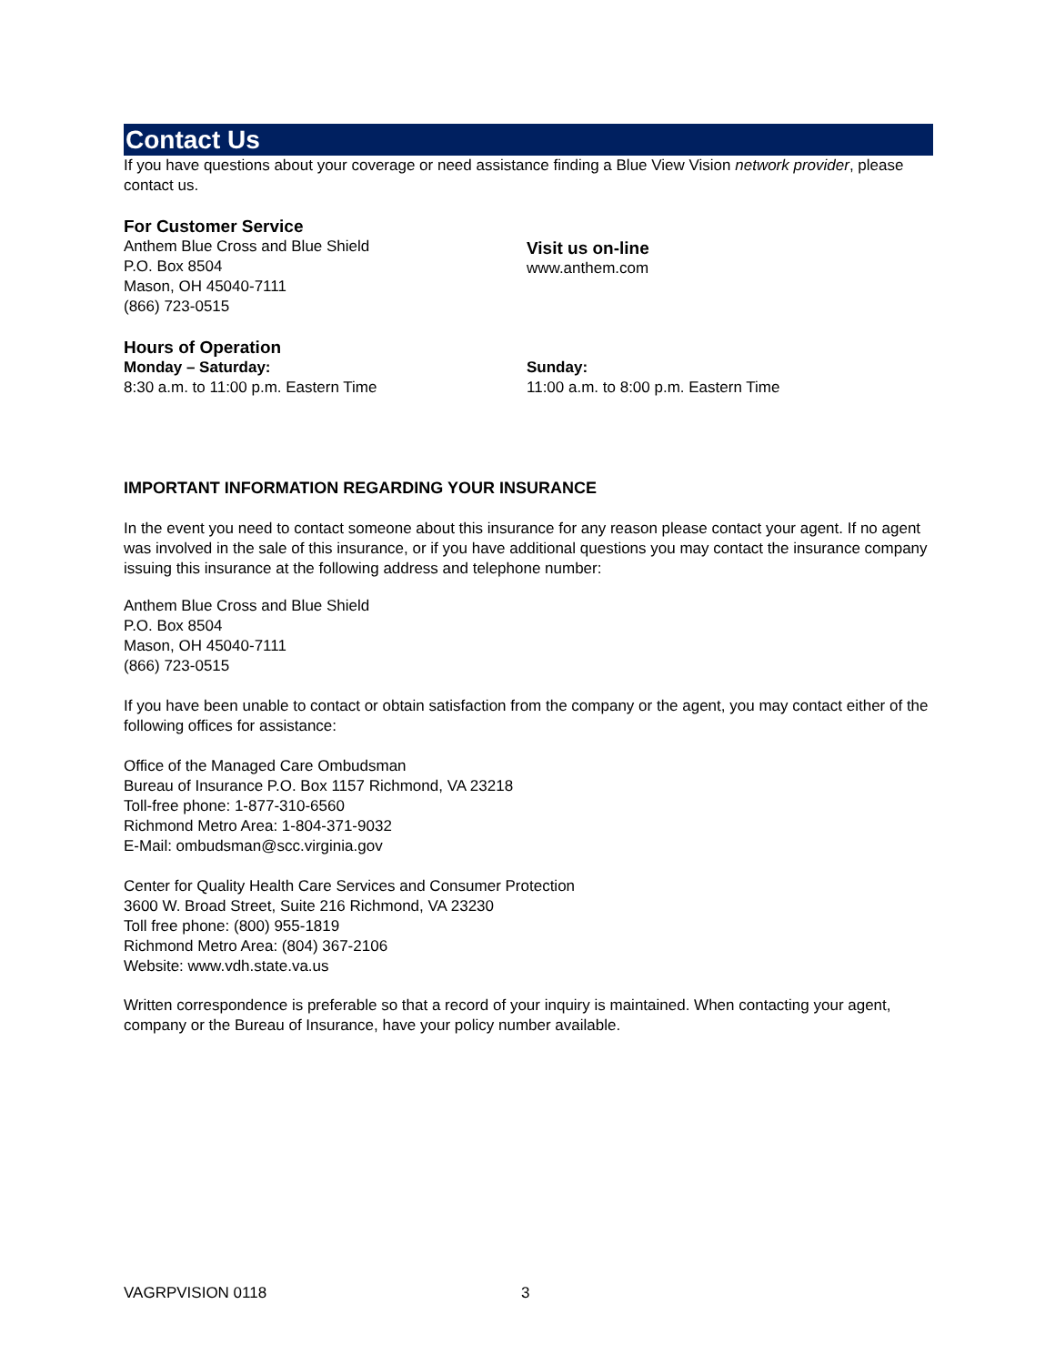Contact Us
If you have questions about your coverage or need assistance finding a Blue View Vision network provider, please contact us.
For Customer Service
Anthem Blue Cross and Blue Shield
P.O. Box 8504
Mason, OH 45040-7111
(866) 723-0515
Visit us on-line
www.anthem.com
Hours of Operation
Monday – Saturday:
8:30 a.m. to 11:00 p.m. Eastern Time
Sunday:
11:00 a.m. to 8:00 p.m. Eastern Time
IMPORTANT INFORMATION REGARDING YOUR INSURANCE
In the event you need to contact someone about this insurance for any reason please contact your agent. If no agent was involved in the sale of this insurance, or if you have additional questions you may contact the insurance company issuing this insurance at the following address and telephone number:
Anthem Blue Cross and Blue Shield
P.O. Box 8504
Mason, OH 45040-7111
(866) 723-0515
If you have been unable to contact or obtain satisfaction from the company or the agent, you may contact either of the following offices for assistance:
Office of the Managed Care Ombudsman
Bureau of Insurance P.O. Box 1157 Richmond, VA 23218
Toll-free phone: 1-877-310-6560
Richmond Metro Area: 1-804-371-9032
E-Mail: ombudsman@scc.virginia.gov
Center for Quality Health Care Services and Consumer Protection
3600 W. Broad Street, Suite 216 Richmond, VA 23230
Toll free phone: (800) 955-1819
Richmond Metro Area: (804) 367-2106
Website: www.vdh.state.va.us
Written correspondence is preferable so that a record of your inquiry is maintained. When contacting your agent, company or the Bureau of Insurance, have your policy number available.
VAGRPVISION 0118 3